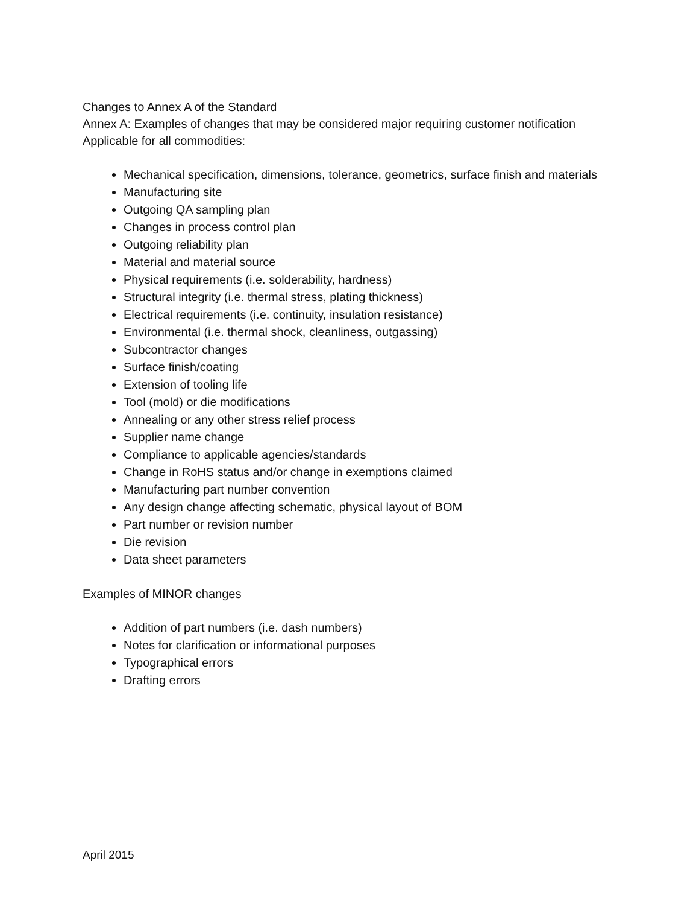Changes to Annex A of the Standard
Annex A: Examples of changes that may be considered major requiring customer notification
Applicable for all commodities:
Mechanical specification, dimensions, tolerance, geometrics, surface finish and materials
Manufacturing site
Outgoing QA sampling plan
Changes in process control plan
Outgoing reliability plan
Material and material source
Physical requirements (i.e. solderability, hardness)
Structural integrity (i.e. thermal stress, plating thickness)
Electrical requirements (i.e. continuity, insulation resistance)
Environmental (i.e. thermal shock, cleanliness, outgassing)
Subcontractor changes
Surface finish/coating
Extension of tooling life
Tool (mold) or die modifications
Annealing or any other stress relief process
Supplier name change
Compliance to applicable agencies/standards
Change in RoHS status and/or change in exemptions claimed
Manufacturing part number convention
Any design change affecting schematic, physical layout of BOM
Part number or revision number
Die revision
Data sheet parameters
Examples of MINOR changes
Addition of part numbers (i.e. dash numbers)
Notes for clarification or informational purposes
Typographical errors
Drafting errors
April 2015